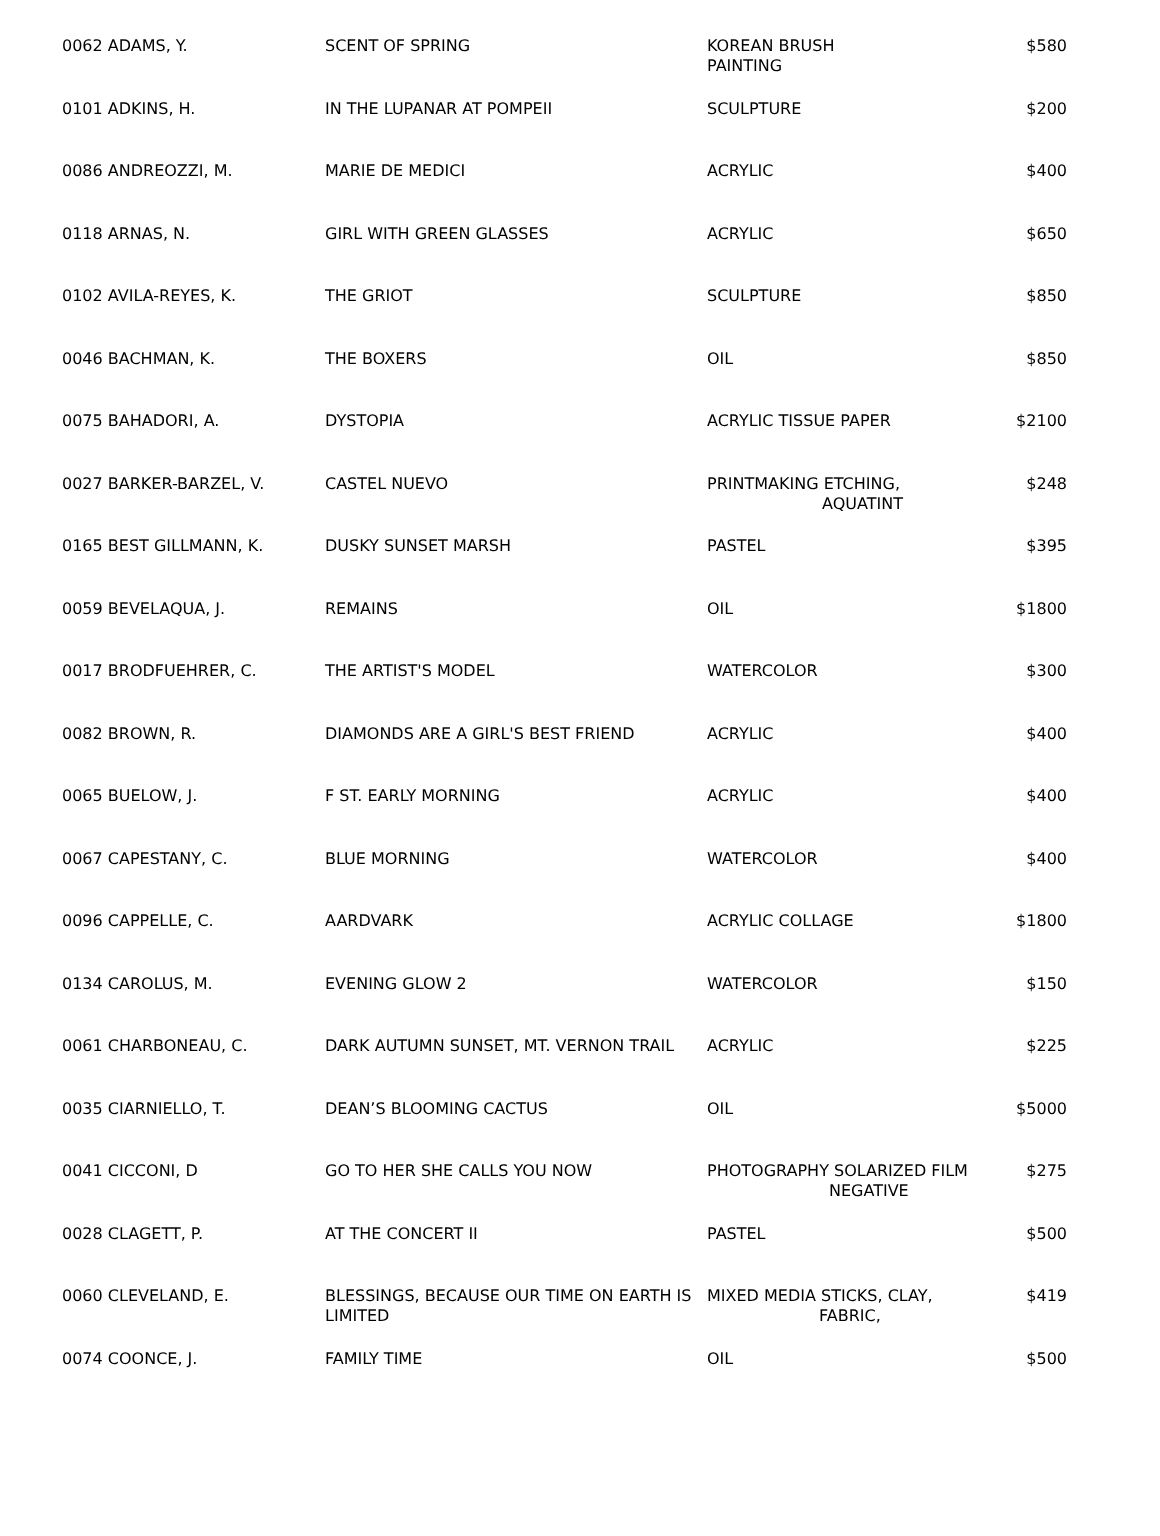| 0062 ADAMS, Y. | SCENT OF SPRING | KOREAN BRUSH PAINTING | $580 |
| 0101 ADKINS, H. | IN THE LUPANAR AT POMPEII | SCULPTURE | $200 |
| 0086 ANDREOZZI, M. | MARIE DE MEDICI | ACRYLIC | $400 |
| 0118 ARNAS, N. | GIRL WITH GREEN GLASSES | ACRYLIC | $650 |
| 0102 AVILA-REYES, K. | THE GRIOT | SCULPTURE | $850 |
| 0046 BACHMAN, K. | THE BOXERS | OIL | $850 |
| 0075 BAHADORI, A. | DYSTOPIA | ACRYLIC TISSUE PAPER | $2100 |
| 0027 BARKER-BARZEL, V. | CASTEL NUEVO | PRINTMAKING ETCHING, AQUATINT | $248 |
| 0165 BEST GILLMANN, K. | DUSKY SUNSET MARSH | PASTEL | $395 |
| 0059 BEVELAQUA, J. | REMAINS | OIL | $1800 |
| 0017 BRODFUEHRER, C. | THE ARTIST'S MODEL | WATERCOLOR | $300 |
| 0082 BROWN, R. | DIAMONDS ARE A GIRL'S BEST FRIEND | ACRYLIC | $400 |
| 0065 BUELOW, J. | F ST. EARLY MORNING | ACRYLIC | $400 |
| 0067 CAPESTANY, C. | BLUE MORNING | WATERCOLOR | $400 |
| 0096 CAPPELLE, C. | AARDVARK | ACRYLIC COLLAGE | $1800 |
| 0134 CAROLUS, M. | EVENING GLOW 2 | WATERCOLOR | $150 |
| 0061 CHARBONEAU, C. | DARK AUTUMN SUNSET, MT. VERNON TRAIL | ACRYLIC | $225 |
| 0035 CIARNIELLO, T. | DEAN’S BLOOMING CACTUS | OIL | $5000 |
| 0041 CICCONI, D | GO TO HER SHE CALLS YOU NOW | PHOTOGRAPHY SOLARIZED FILM NEGATIVE | $275 |
| 0028 CLAGETT, P. | AT THE CONCERT II | PASTEL | $500 |
| 0060 CLEVELAND, E. | BLESSINGS, BECAUSE OUR TIME ON EARTH IS LIMITED | MIXED MEDIA STICKS, CLAY, FABRIC, | $419 |
| 0074 COONCE, J. | FAMILY TIME | OIL | $500 |